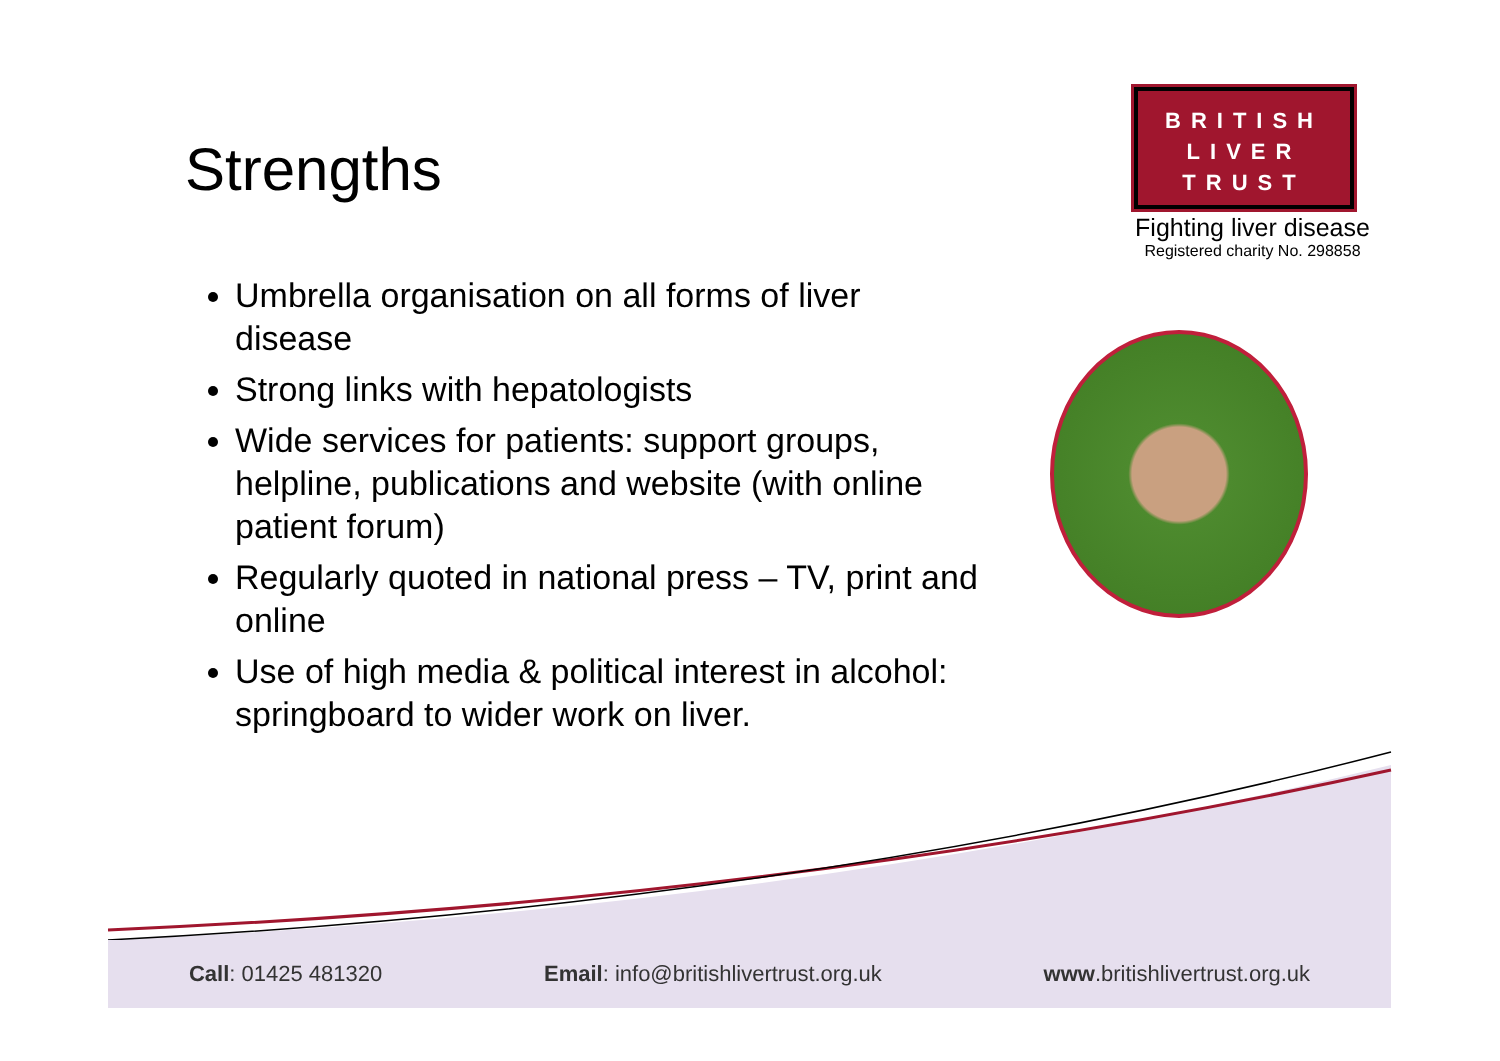Strengths
Umbrella organisation on all forms of liver disease
Strong links with hepatologists
Wide services for patients: support groups, helpline, publications and website (with online patient forum)
Regularly quoted in national press – TV, print and online
Use of high media & political interest in alcohol: springboard to wider work on liver.
BRITISH
LIVER
TRUST
Fighting liver disease
Registered charity No. 298858
Call: 01425 481320 Email: info@britishlivertrust.org.uk www.britishlivertrust.org.uk